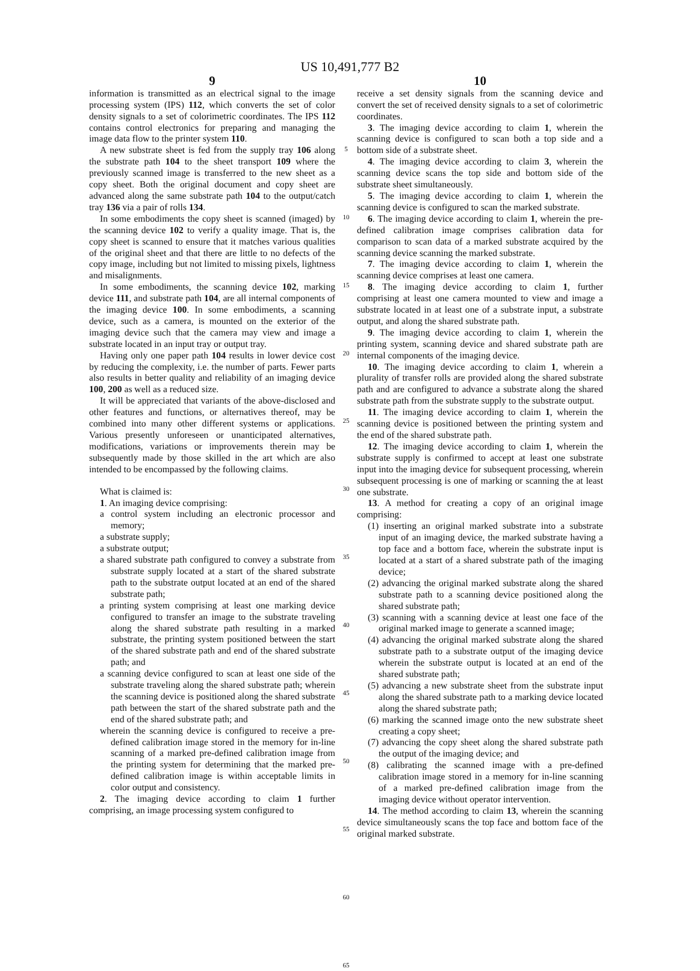US 10,491,777 B2
9
information is transmitted as an electrical signal to the image processing system (IPS) 112, which converts the set of color density signals to a set of colorimetric coordinates. The IPS 112 contains control electronics for preparing and managing the image data flow to the printer system 110.
A new substrate sheet is fed from the supply tray 106 along the substrate path 104 to the sheet transport 109 where the previously scanned image is transferred to the new sheet as a copy sheet. Both the original document and copy sheet are advanced along the same substrate path 104 to the output/catch tray 136 via a pair of rolls 134.
In some embodiments the copy sheet is scanned (imaged) by the scanning device 102 to verify a quality image. That is, the copy sheet is scanned to ensure that it matches various qualities of the original sheet and that there are little to no defects of the copy image, including but not limited to missing pixels, lightness and misalignments.
In some embodiments, the scanning device 102, marking device 111, and substrate path 104, are all internal components of the imaging device 100. In some embodiments, a scanning device, such as a camera, is mounted on the exterior of the imaging device such that the camera may view and image a substrate located in an input tray or output tray.
Having only one paper path 104 results in lower device cost by reducing the complexity, i.e. the number of parts. Fewer parts also results in better quality and reliability of an imaging device 100, 200 as well as a reduced size.
It will be appreciated that variants of the above-disclosed and other features and functions, or alternatives thereof, may be combined into many other different systems or applications. Various presently unforeseen or unanticipated alternatives, modifications, variations or improvements therein may be subsequently made by those skilled in the art which are also intended to be encompassed by the following claims.
What is claimed is:
1. An imaging device comprising:
a control system including an electronic processor and memory;
a substrate supply;
a substrate output;
a shared substrate path configured to convey a substrate from substrate supply located at a start of the shared substrate path to the substrate output located at an end of the shared substrate path;
a printing system comprising at least one marking device configured to transfer an image to the substrate traveling along the shared substrate path resulting in a marked substrate, the printing system positioned between the start of the shared substrate path and end of the shared substrate path; and
a scanning device configured to scan at least one side of the substrate traveling along the shared substrate path; wherein the scanning device is positioned along the shared substrate path between the start of the shared substrate path and the end of the shared substrate path; and
wherein the scanning device is configured to receive a pre-defined calibration image stored in the memory for in-line scanning of a marked pre-defined calibration image from the printing system for determining that the marked pre-defined calibration image is within acceptable limits in color output and consistency.
2. The imaging device according to claim 1 further comprising, an image processing system configured to
5
10
15
20
25
30
35
40
45
50
55
60
65
10
receive a set density signals from the scanning device and convert the set of received density signals to a set of colorimetric coordinates.
3. The imaging device according to claim 1, wherein the scanning device is configured to scan both a top side and a bottom side of a substrate sheet.
4. The imaging device according to claim 3, wherein the scanning device scans the top side and bottom side of the substrate sheet simultaneously.
5. The imaging device according to claim 1, wherein the scanning device is configured to scan the marked substrate.
6. The imaging device according to claim 1, wherein the pre-defined calibration image comprises calibration data for comparison to scan data of a marked substrate acquired by the scanning device scanning the marked substrate.
7. The imaging device according to claim 1, wherein the scanning device comprises at least one camera.
8. The imaging device according to claim 1, further comprising at least one camera mounted to view and image a substrate located in at least one of a substrate input, a substrate output, and along the shared substrate path.
9. The imaging device according to claim 1, wherein the printing system, scanning device and shared substrate path are internal components of the imaging device.
10. The imaging device according to claim 1, wherein a plurality of transfer rolls are provided along the shared substrate path and are configured to advance a substrate along the shared substrate path from the substrate supply to the substrate output.
11. The imaging device according to claim 1, wherein the scanning device is positioned between the printing system and the end of the shared substrate path.
12. The imaging device according to claim 1, wherein the substrate supply is confirmed to accept at least one substrate input into the imaging device for subsequent processing, wherein subsequent processing is one of marking or scanning the at least one substrate.
13. A method for creating a copy of an original image comprising:
(1) inserting an original marked substrate into a substrate input of an imaging device, the marked substrate having a top face and a bottom face, wherein the substrate input is located at a start of a shared substrate path of the imaging device;
(2) advancing the original marked substrate along the shared substrate path to a scanning device positioned along the shared substrate path;
(3) scanning with a scanning device at least one face of the original marked image to generate a scanned image;
(4) advancing the original marked substrate along the shared substrate path to a substrate output of the imaging device wherein the substrate output is located at an end of the shared substrate path;
(5) advancing a new substrate sheet from the substrate input along the shared substrate path to a marking device located along the shared substrate path;
(6) marking the scanned image onto the new substrate sheet creating a copy sheet;
(7) advancing the copy sheet along the shared substrate path the output of the imaging device; and
(8) calibrating the scanned image with a pre-defined calibration image stored in a memory for in-line scanning of a marked pre-defined calibration image from the imaging device without operator intervention.
14. The method according to claim 13, wherein the scanning device simultaneously scans the top face and bottom face of the original marked substrate.